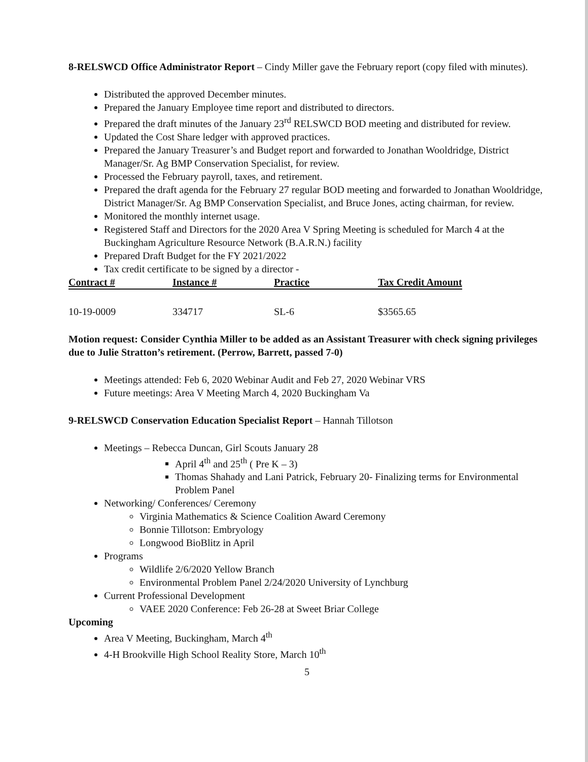8-RELSWCD Office Administrator Report – Cindy Miller gave the February report (copy filed with minutes).
Distributed the approved December minutes.
Prepared the January Employee time report and distributed to directors.
Prepared the draft minutes of the January 23<sup>rd</sup> RELSWCD BOD meeting and distributed for review.
Updated the Cost Share ledger with approved practices.
Prepared the January Treasurer’s and Budget report and forwarded to Jonathan Wooldridge, District Manager/Sr. Ag BMP Conservation Specialist, for review.
Processed the February payroll, taxes, and retirement.
Prepared the draft agenda for the February 27 regular BOD meeting and forwarded to Jonathan Wooldridge, District Manager/Sr. Ag BMP Conservation Specialist, and Bruce Jones, acting chairman, for review.
Monitored the monthly internet usage.
Registered Staff and Directors for the 2020 Area V Spring Meeting is scheduled for March 4 at the Buckingham Agriculture Resource Network (B.A.R.N.) facility
Prepared Draft Budget for the FY 2021/2022
Tax credit certificate to be signed by a director -
| Contract # | Instance # | Practice | Tax Credit Amount |
| --- | --- | --- | --- |
| 10-19-0009 | 334717 | SL-6 | $3565.65 |
Motion request: Consider Cynthia Miller to be added as an Assistant Treasurer with check signing privileges due to Julie Stratton’s retirement. (Perrow, Barrett, passed 7-0)
Meetings attended: Feb 6, 2020 Webinar Audit and Feb 27, 2020 Webinar VRS
Future meetings: Area V Meeting March 4, 2020 Buckingham Va
9-RELSWCD Conservation Education Specialist Report – Hannah Tillotson
Meetings – Rebecca Duncan, Girl Scouts January 28
April 4<sup>th</sup> and 25<sup>th</sup> ( Pre K – 3)
Thomas Shahady and Lani Patrick, February 20- Finalizing terms for Environmental Problem Panel
Networking/ Conferences/ Ceremony
Virginia Mathematics & Science Coalition Award Ceremony
Bonnie Tillotson: Embryology
Longwood BioBlitz in April
Programs
Wildlife 2/6/2020 Yellow Branch
Environmental Problem Panel 2/24/2020 University of Lynchburg
Current Professional Development
VAEE 2020 Conference: Feb 26-28 at Sweet Briar College
Upcoming
Area V Meeting, Buckingham, March 4<sup>th</sup>
4-H Brookville High School Reality Store, March 10<sup>th</sup>
5